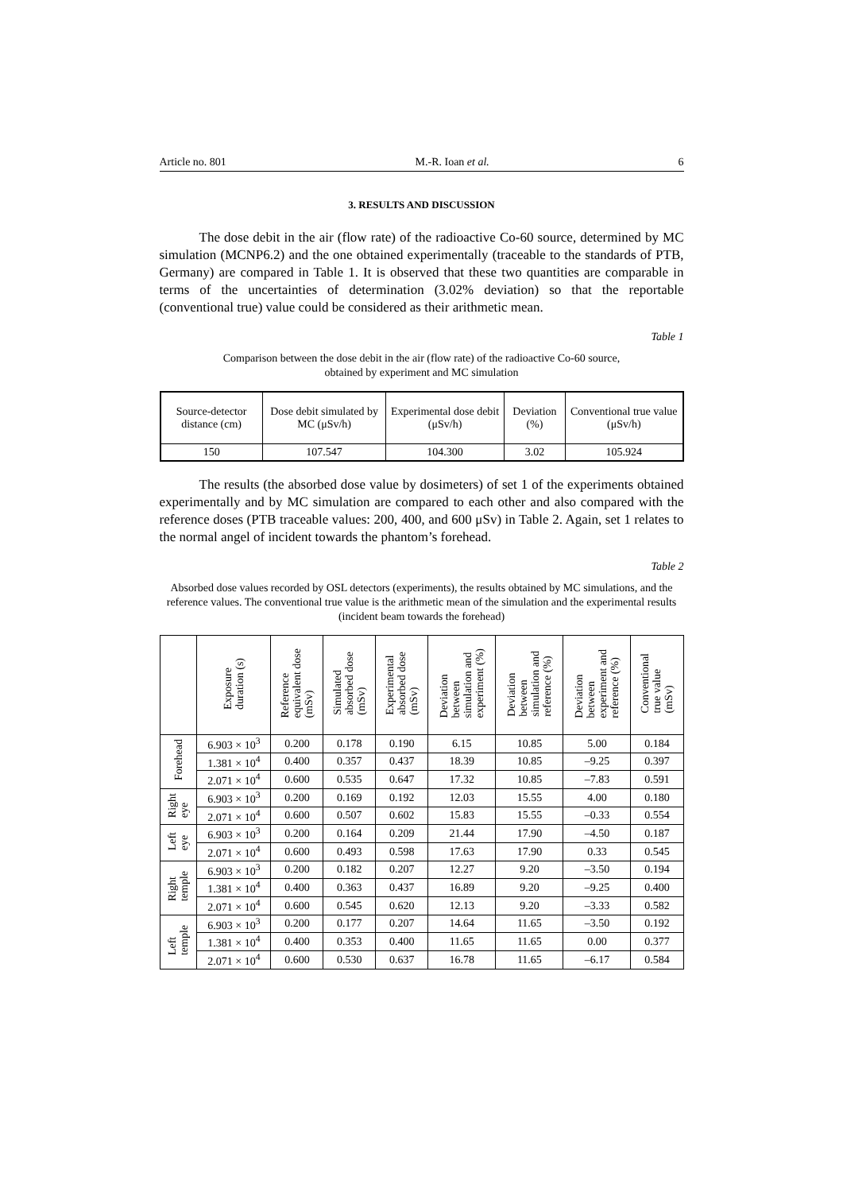Article no. 801 M.-R. Ioan et al. 6
3. RESULTS AND DISCUSSION
The dose debit in the air (flow rate) of the radioactive Co-60 source, determined by MC simulation (MCNP6.2) and the one obtained experimentally (traceable to the standards of PTB, Germany) are compared in Table 1. It is observed that these two quantities are comparable in terms of the uncertainties of determination (3.02% deviation) so that the reportable (conventional true) value could be considered as their arithmetic mean.
Table 1
Comparison between the dose debit in the air (flow rate) of the radioactive Co-60 source,
obtained by experiment and MC simulation
| Source-detector distance (cm) | Dose debit simulated by MC (μSv/h) | Experimental dose debit (μSv/h) | Deviation (%) | Conventional true value (μSv/h) |
| --- | --- | --- | --- | --- |
| 150 | 107.547 | 104.300 | 3.02 | 105.924 |
The results (the absorbed dose value by dosimeters) of set 1 of the experiments obtained experimentally and by MC simulation are compared to each other and also compared with the reference doses (PTB traceable values: 200, 400, and 600 μSv) in Table 2. Again, set 1 relates to the normal angel of incident towards the phantom’s forehead.
Table 2
Absorbed dose values recorded by OSL detectors (experiments), the results obtained by MC simulations, and the reference values. The conventional true value is the arithmetic mean of the simulation and the experimental results (incident beam towards the forehead)
| | Exposure duration (s) | Reference equivalent dose (mSv) | Simulated absorbed dose (mSv) | Experimental absorbed dose (mSv) | Deviation between simulation and experiment (%) | Deviation between simulation and reference (%) | Deviation between experiment and reference (%) | Conventional true value (mSv) |
| --- | --- | --- | --- | --- | --- | --- | --- | --- |
| Forehead | 6.903 × 10<sup>3</sup> | 0.200 | 0.178 | 0.190 | 6.15 | 10.85 | 5.00 | 0.184 |
| | 1.381 × 10<sup>4</sup> | 0.400 | 0.357 | 0.437 | 18.39 | 10.85 | –9.25 | 0.397 |
| | 2.071 × 10<sup>4</sup> | 0.600 | 0.535 | 0.647 | 17.32 | 10.85 | –7.83 | 0.591 |
| Right eye | 6.903 × 10<sup>3</sup> | 0.200 | 0.169 | 0.192 | 12.03 | 15.55 | 4.00 | 0.180 |
| | 2.071 × 10<sup>4</sup> | 0.600 | 0.507 | 0.602 | 15.83 | 15.55 | –0.33 | 0.554 |
| Left eye | 6.903 × 10<sup>3</sup> | 0.200 | 0.164 | 0.209 | 21.44 | 17.90 | –4.50 | 0.187 |
| | 2.071 × 10<sup>4</sup> | 0.600 | 0.493 | 0.598 | 17.63 | 17.90 | 0.33 | 0.545 |
| Right temple | 6.903 × 10<sup>3</sup> | 0.200 | 0.182 | 0.207 | 12.27 | 9.20 | –3.50 | 0.194 |
| | 1.381 × 10<sup>4</sup> | 0.400 | 0.363 | 0.437 | 16.89 | 9.20 | –9.25 | 0.400 |
| | 2.071 × 10<sup>4</sup> | 0.600 | 0.545 | 0.620 | 12.13 | 9.20 | –3.33 | 0.582 |
| Left temple | 6.903 × 10<sup>3</sup> | 0.200 | 0.177 | 0.207 | 14.64 | 11.65 | –3.50 | 0.192 |
| | 1.381 × 10<sup>4</sup> | 0.400 | 0.353 | 0.400 | 11.65 | 11.65 | 0.00 | 0.377 |
| | 2.071 × 10<sup>4</sup> | 0.600 | 0.530 | 0.637 | 16.78 | 11.65 | –6.17 | 0.584 |